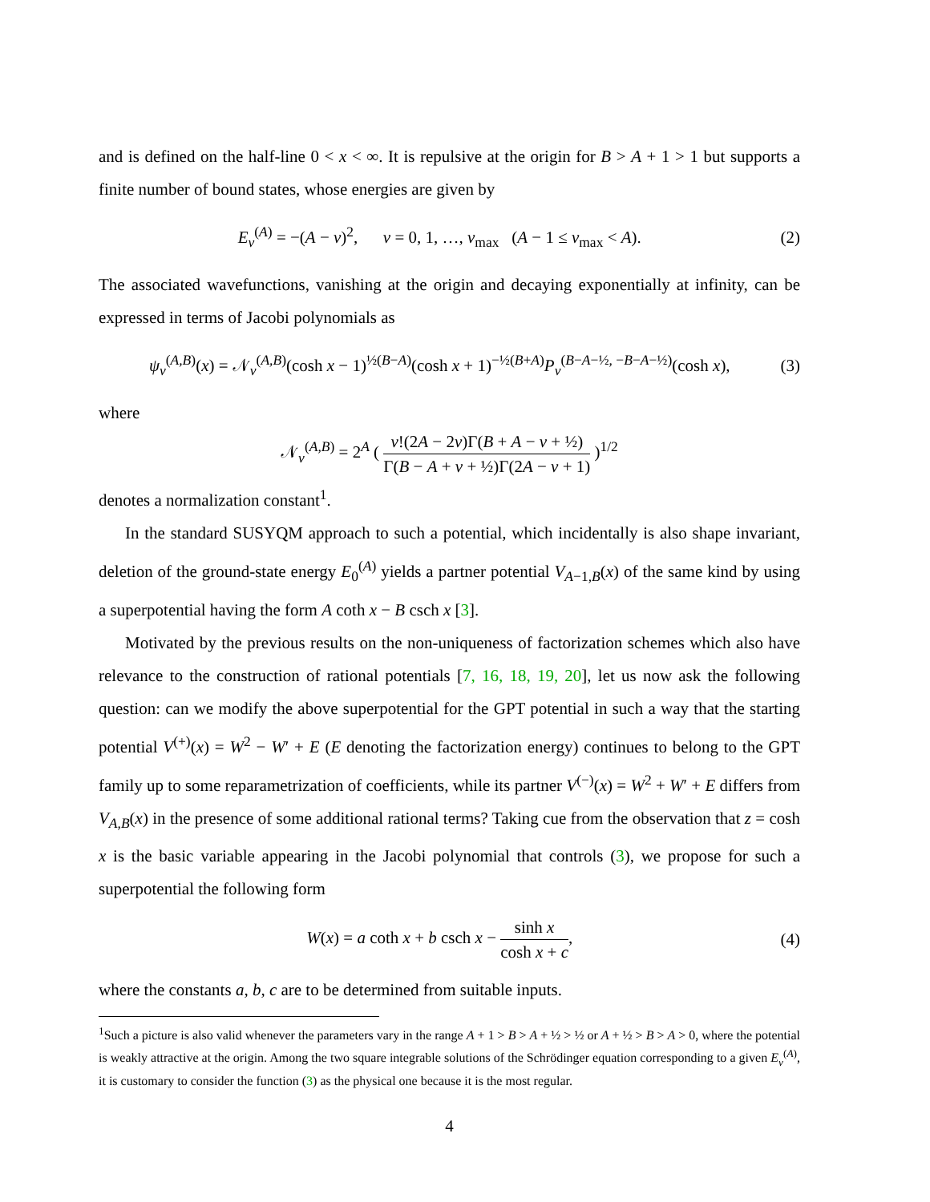and is defined on the half-line 0 < x < ∞. It is repulsive at the origin for B > A + 1 > 1 but supports a finite number of bound states, whose energies are given by
E<sub>ν</sub><sup>(A)</sup> = −(A − ν)<sup>2</sup>, ν = 0, 1, …, ν<sub>max</sub> (A − 1 ≤ ν<sub>max</sub> < A). (2)
The associated wavefunctions, vanishing at the origin and decaying exponentially at infinity, can be expressed in terms of Jacobi polynomials as
ψ<sub>ν</sub><sup>(A,B)</sup>(x) = 𝒩<sub>ν</sub><sup>(A,B)</sup>(cosh x − 1)<sup>½(B−A)</sup>(cosh x + 1)<sup>−½(B+A)</sup>P<sub>ν</sub><sup>(B−A−½, −B−A−½)</sup>(cosh x), (3)
where
𝒩<sub>ν</sub><sup>(A,B)</sup> = 2<sup>A</sup> ( ν!(2A − 2ν)Γ(B + A − ν + ½) Γ(B − A + ν + ½)Γ(2A − ν + 1) )<sup>1/2</sup>
denotes a normalization constant<sup>1</sup>.
In the standard SUSYQM approach to such a potential, which incidentally is also shape invariant, deletion of the ground-state energy E<sub>0</sub><sup>(A)</sup> yields a partner potential V<sub>A−1,B</sub>(x) of the same kind by using a superpotential having the form A coth x − B csch x [3].
Motivated by the previous results on the non-uniqueness of factorization schemes which also have relevance to the construction of rational potentials [7, 16, 18, 19, 20], let us now ask the following question: can we modify the above superpotential for the GPT potential in such a way that the starting potential V<sup>(+)</sup>(x) = W<sup>2</sup> − W′ + E (E denoting the factorization energy) continues to belong to the GPT family up to some reparametrization of coefficients, while its partner V<sup>(−)</sup>(x) = W<sup>2</sup> + W′ + E differs from V<sub>A,B</sub>(x) in the presence of some additional rational terms? Taking cue from the observation that z = cosh x is the basic variable appearing in the Jacobi polynomial that controls (3), we propose for such a superpotential the following form
W(x) = a coth x + b csch x − sinh x cosh x + c, (4)
where the constants a, b, c are to be determined from suitable inputs.
<sup>1</sup> Such a picture is also valid whenever the parameters vary in the range A + 1 > B > A + ½ > ½ or A + ½ > B > A > 0, where the potential is weakly attractive at the origin. Among the two square integrable solutions of the Schrödinger equation corresponding to a given E<sub>ν</sub><sup>(A)</sup>, it is customary to consider the function (3) as the physical one because it is the most regular.
4